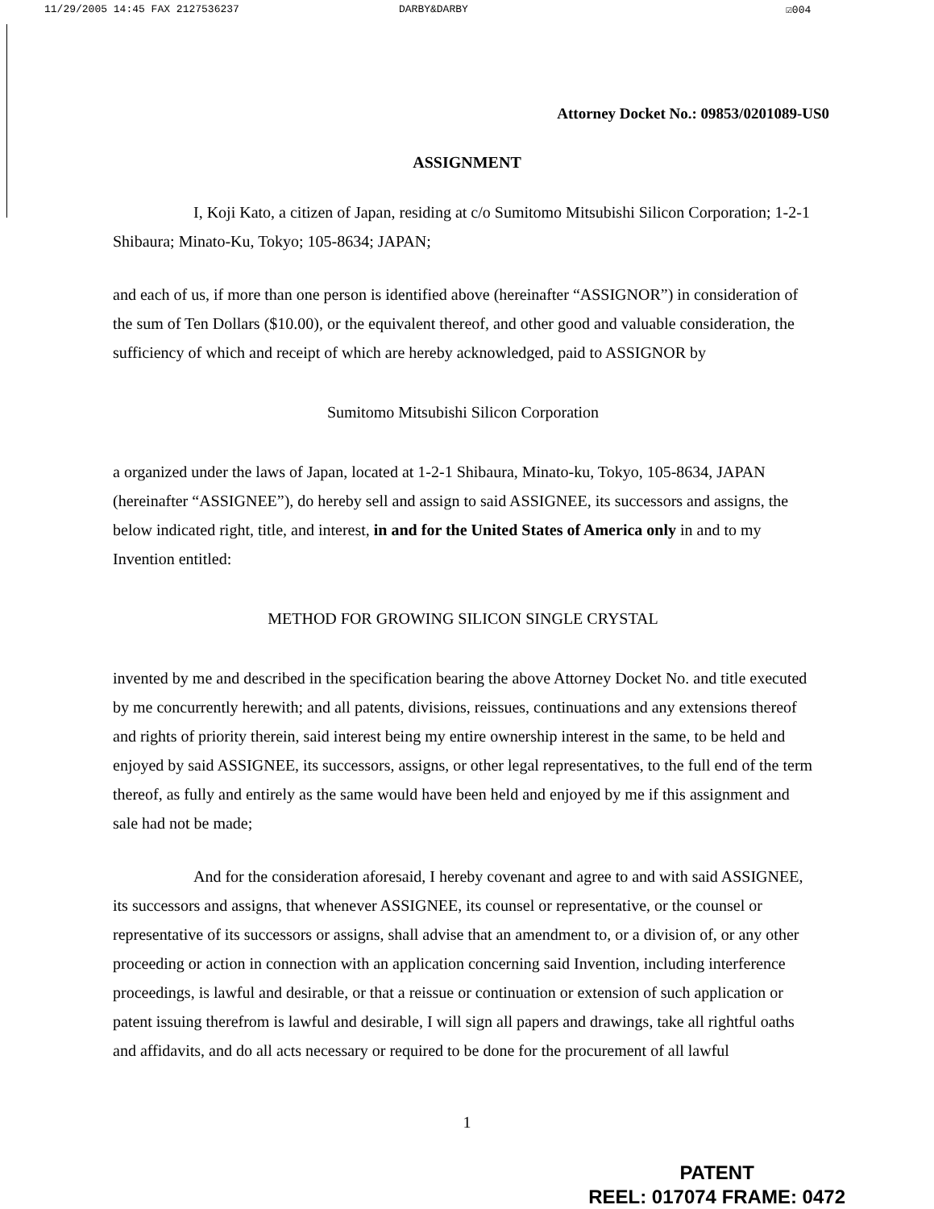11/29/2005 14:45 FAX 2127536237 DARBY&DARBY ☑004
Attorney Docket No.: 09853/0201089-US0
ASSIGNMENT
I, Koji Kato, a citizen of Japan, residing at c/o Sumitomo Mitsubishi Silicon Corporation; 1-2-1 Shibaura; Minato-Ku, Tokyo; 105-8634; JAPAN;
and each of us, if more than one person is identified above (hereinafter “ASSIGNOR”) in consideration of the sum of Ten Dollars ($10.00), or the equivalent thereof, and other good and valuable consideration, the sufficiency of which and receipt of which are hereby acknowledged, paid to ASSIGNOR by
Sumitomo Mitsubishi Silicon Corporation
a organized under the laws of Japan, located at 1-2-1 Shibaura, Minato-ku, Tokyo, 105-8634, JAPAN (hereinafter “ASSIGNEE”), do hereby sell and assign to said ASSIGNEE, its successors and assigns, the below indicated right, title, and interest, in and for the United States of America only in and to my Invention entitled:
METHOD FOR GROWING SILICON SINGLE CRYSTAL
invented by me and described in the specification bearing the above Attorney Docket No. and title executed by me concurrently herewith; and all patents, divisions, reissues, continuations and any extensions thereof and rights of priority therein, said interest being my entire ownership interest in the same, to be held and enjoyed by said ASSIGNEE, its successors, assigns, or other legal representatives, to the full end of the term thereof, as fully and entirely as the same would have been held and enjoyed by me if this assignment and sale had not be made;
And for the consideration aforesaid, I hereby covenant and agree to and with said ASSIGNEE, its successors and assigns, that whenever ASSIGNEE, its counsel or representative, or the counsel or representative of its successors or assigns, shall advise that an amendment to, or a division of, or any other proceeding or action in connection with an application concerning said Invention, including interference proceedings, is lawful and desirable, or that a reissue or continuation or extension of such application or patent issuing therefrom is lawful and desirable, I will sign all papers and drawings, take all rightful oaths and affidavits, and do all acts necessary or required to be done for the procurement of all lawful
1
PATENT
REEL: 017074 FRAME: 0472